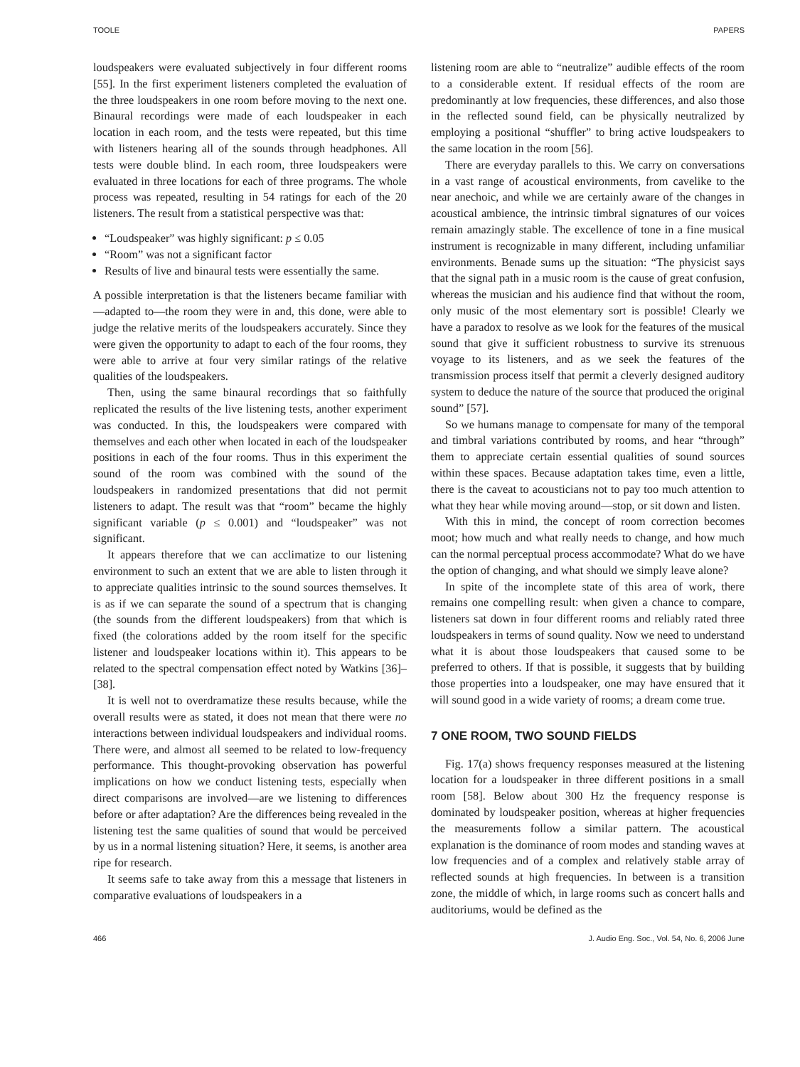TOOLE PAPERS
loudspeakers were evaluated subjectively in four different rooms [55]. In the first experiment listeners completed the evaluation of the three loudspeakers in one room before moving to the next one. Binaural recordings were made of each loudspeaker in each location in each room, and the tests were repeated, but this time with listeners hearing all of the sounds through headphones. All tests were double blind. In each room, three loudspeakers were evaluated in three locations for each of three programs. The whole process was repeated, resulting in 54 ratings for each of the 20 listeners. The result from a statistical perspective was that:
“Loudspeaker” was highly significant: p ≤ 0.05
“Room” was not a significant factor
Results of live and binaural tests were essentially the same.
A possible interpretation is that the listeners became familiar with—adapted to—the room they were in and, this done, were able to judge the relative merits of the loudspeakers accurately. Since they were given the opportunity to adapt to each of the four rooms, they were able to arrive at four very similar ratings of the relative qualities of the loudspeakers.
Then, using the same binaural recordings that so faithfully replicated the results of the live listening tests, another experiment was conducted. In this, the loudspeakers were compared with themselves and each other when located in each of the loudspeaker positions in each of the four rooms. Thus in this experiment the sound of the room was combined with the sound of the loudspeakers in randomized presentations that did not permit listeners to adapt. The result was that “room” became the highly significant variable (p ≤ 0.001) and “loudspeaker” was not significant.
It appears therefore that we can acclimatize to our listening environment to such an extent that we are able to listen through it to appreciate qualities intrinsic to the sound sources themselves. It is as if we can separate the sound of a spectrum that is changing (the sounds from the different loudspeakers) from that which is fixed (the colorations added by the room itself for the specific listener and loudspeaker locations within it). This appears to be related to the spectral compensation effect noted by Watkins [36]–[38].
It is well not to overdramatize these results because, while the overall results were as stated, it does not mean that there were no interactions between individual loudspeakers and individual rooms. There were, and almost all seemed to be related to low-frequency performance. This thought-provoking observation has powerful implications on how we conduct listening tests, especially when direct comparisons are involved—are we listening to differences before or after adaptation? Are the differences being revealed in the listening test the same qualities of sound that would be perceived by us in a normal listening situation? Here, it seems, is another area ripe for research.
It seems safe to take away from this a message that listeners in comparative evaluations of loudspeakers in a
listening room are able to “neutralize” audible effects of the room to a considerable extent. If residual effects of the room are predominantly at low frequencies, these differences, and also those in the reflected sound field, can be physically neutralized by employing a positional “shuffler” to bring active loudspeakers to the same location in the room [56].
There are everyday parallels to this. We carry on conversations in a vast range of acoustical environments, from cavelike to the near anechoic, and while we are certainly aware of the changes in acoustical ambience, the intrinsic timbral signatures of our voices remain amazingly stable. The excellence of tone in a fine musical instrument is recognizable in many different, including unfamiliar environments. Benade sums up the situation: “The physicist says that the signal path in a music room is the cause of great confusion, whereas the musician and his audience find that without the room, only music of the most elementary sort is possible! Clearly we have a paradox to resolve as we look for the features of the musical sound that give it sufficient robustness to survive its strenuous voyage to its listeners, and as we seek the features of the transmission process itself that permit a cleverly designed auditory system to deduce the nature of the source that produced the original sound” [57].
So we humans manage to compensate for many of the temporal and timbral variations contributed by rooms, and hear “through” them to appreciate certain essential qualities of sound sources within these spaces. Because adaptation takes time, even a little, there is the caveat to acousticians not to pay too much attention to what they hear while moving around—stop, or sit down and listen.
With this in mind, the concept of room correction becomes moot; how much and what really needs to change, and how much can the normal perceptual process accommodate? What do we have the option of changing, and what should we simply leave alone?
In spite of the incomplete state of this area of work, there remains one compelling result: when given a chance to compare, listeners sat down in four different rooms and reliably rated three loudspeakers in terms of sound quality. Now we need to understand what it is about those loudspeakers that caused some to be preferred to others. If that is possible, it suggests that by building those properties into a loudspeaker, one may have ensured that it will sound good in a wide variety of rooms; a dream come true.
7 ONE ROOM, TWO SOUND FIELDS
Fig. 17(a) shows frequency responses measured at the listening location for a loudspeaker in three different positions in a small room [58]. Below about 300 Hz the frequency response is dominated by loudspeaker position, whereas at higher frequencies the measurements follow a similar pattern. The acoustical explanation is the dominance of room modes and standing waves at low frequencies and of a complex and relatively stable array of reflected sounds at high frequencies. In between is a transition zone, the middle of which, in large rooms such as concert halls and auditoriums, would be defined as the
466 J. Audio Eng. Soc., Vol. 54, No. 6, 2006 June